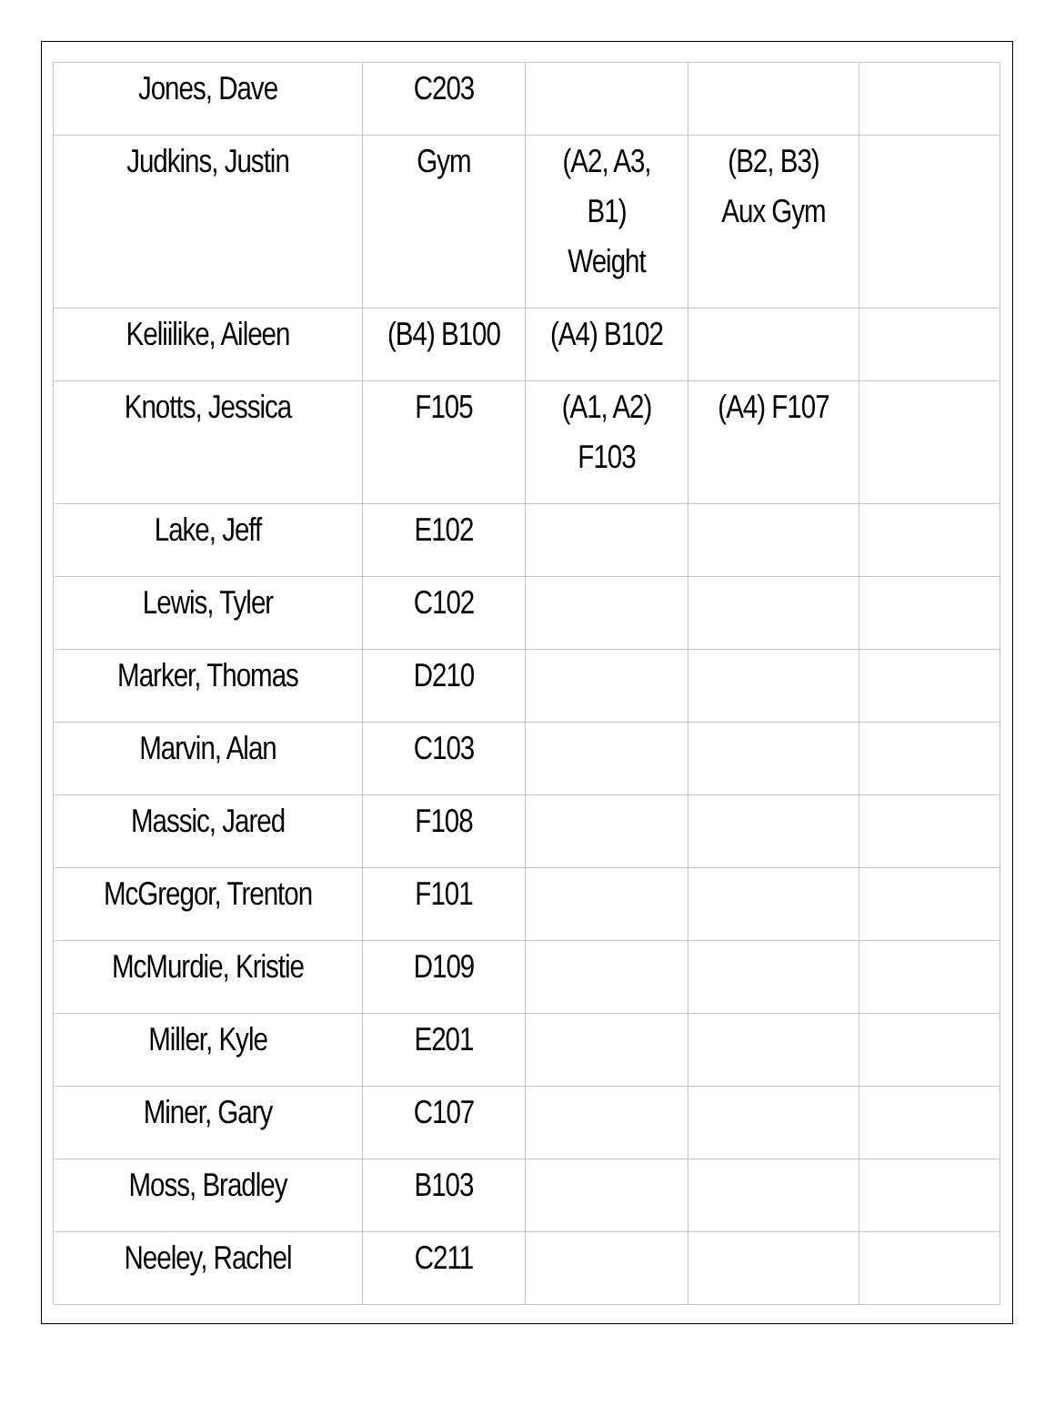| Jones, Dave | C203 | | | |
| Judkins, Justin | Gym | (A2, A3, B1) Weight | (B2, B3) Aux Gym | |
| Keliilike, Aileen | (B4) B100 | (A4) B102 | | |
| Knotts, Jessica | F105 | (A1, A2) F103 | (A4) F107 | |
| Lake, Jeff | E102 | | | |
| Lewis, Tyler | C102 | | | |
| Marker, Thomas | D210 | | | |
| Marvin, Alan | C103 | | | |
| Massic, Jared | F108 | | | |
| McGregor, Trenton | F101 | | | |
| McMurdie, Kristie | D109 | | | |
| Miller, Kyle | E201 | | | |
| Miner, Gary | C107 | | | |
| Moss, Bradley | B103 | | | |
| Neeley, Rachel | C211 | | | |